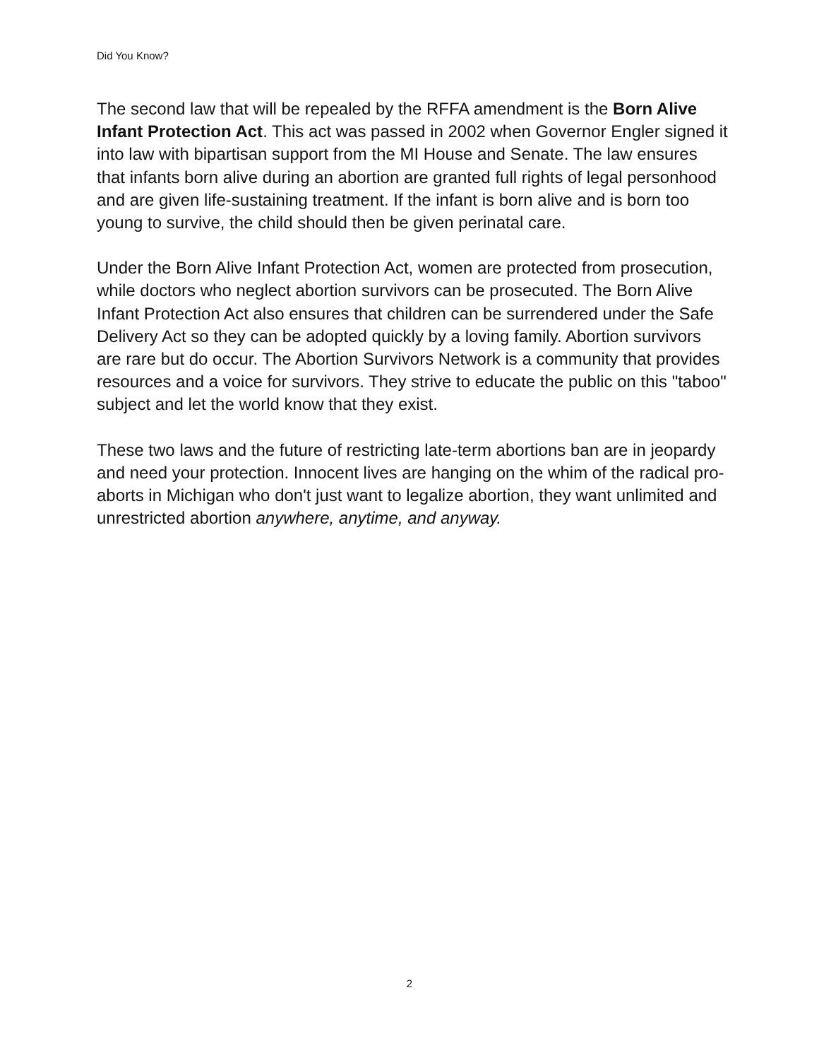Did You Know?
The second law that will be repealed by the RFFA amendment is the Born Alive Infant Protection Act. This act was passed in 2002 when Governor Engler signed it into law with bipartisan support from the MI House and Senate. The law ensures that infants born alive during an abortion are granted full rights of legal personhood and are given life-sustaining treatment. If the infant is born alive and is born too young to survive, the child should then be given perinatal care.
Under the Born Alive Infant Protection Act, women are protected from prosecution, while doctors who neglect abortion survivors can be prosecuted. The Born Alive Infant Protection Act also ensures that children can be surrendered under the Safe Delivery Act so they can be adopted quickly by a loving family. Abortion survivors are rare but do occur. The Abortion Survivors Network is a community that provides resources and a voice for survivors. They strive to educate the public on this "taboo" subject and let the world know that they exist.
These two laws and the future of restricting late-term abortions ban are in jeopardy and need your protection. Innocent lives are hanging on the whim of the radical pro-aborts in Michigan who don't just want to legalize abortion, they want unlimited and unrestricted abortion anywhere, anytime, and anyway.
2